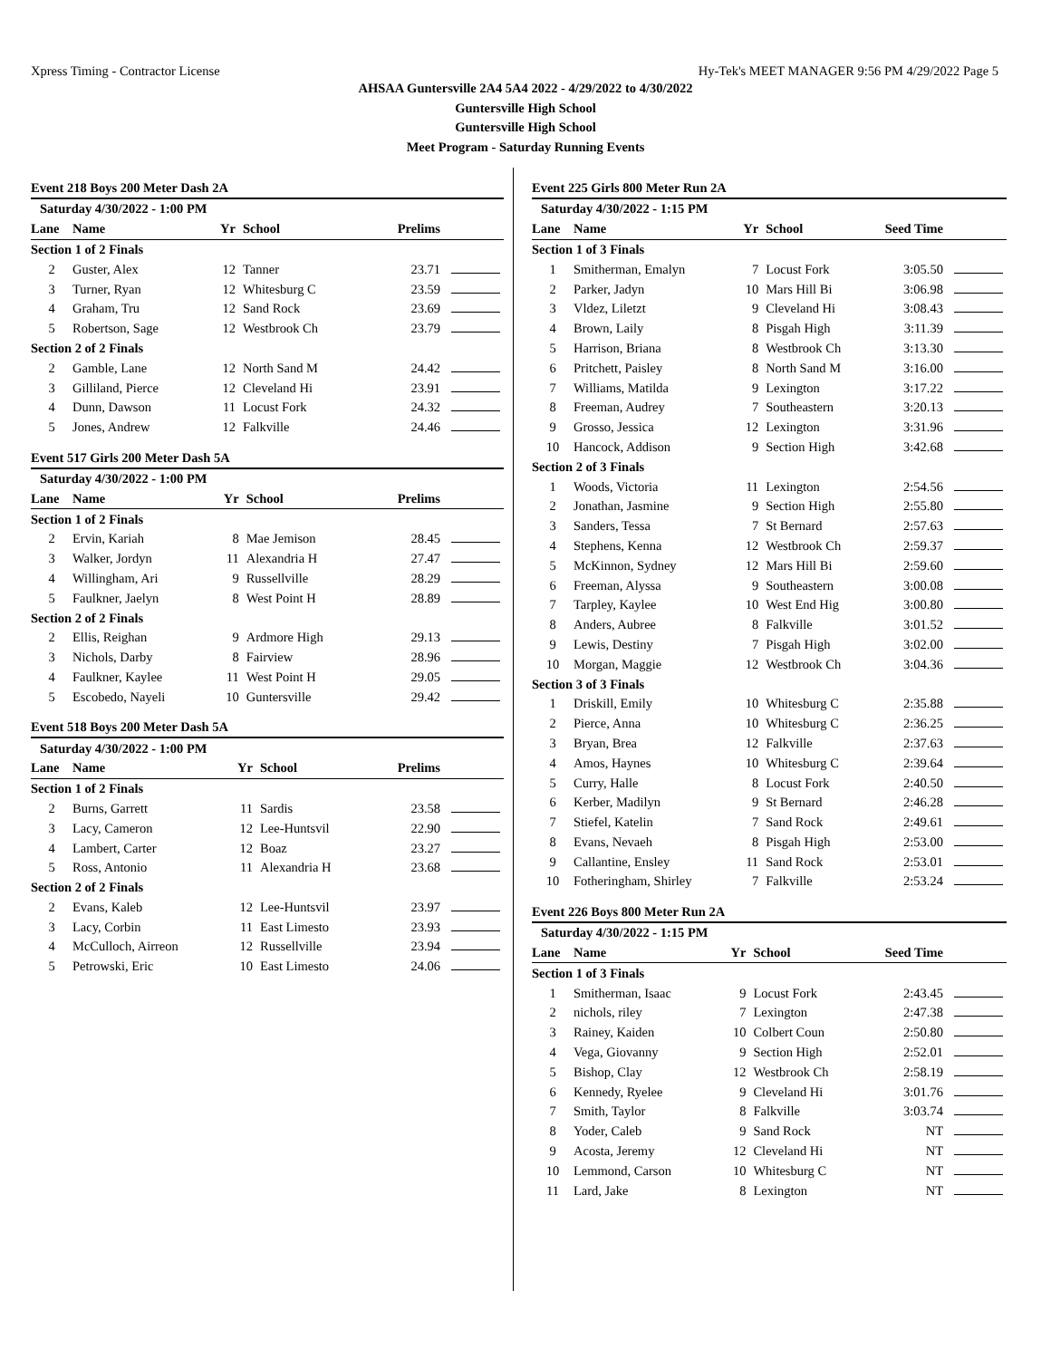Xpress Timing - Contractor License Hy-Tek's MEET MANAGER 9:56 PM 4/29/2022 Page 5
AHSAA Guntersville 2A4 5A4 2022 - 4/29/2022 to 4/30/2022
Guntersville High School
Guntersville High School
Meet Program - Saturday Running Events
Event 218 Boys 200 Meter Dash 2A
| Saturday 4/30/2022 - 1:00 PM | | | | | |
| Lane | Name | Yr | School | Prelims | |
| Section 1 of 2 Finals | | | | | |
| 2 | Guster, Alex | 12 | Tanner | 23.71 | |
| 3 | Turner, Ryan | 12 | Whitesburg C | 23.59 | |
| 4 | Graham, Tru | 12 | Sand Rock | 23.69 | |
| 5 | Robertson, Sage | 12 | Westbrook Ch | 23.79 | |
| Section 2 of 2 Finals | | | | | |
| 2 | Gamble, Lane | 12 | North Sand M | 24.42 | |
| 3 | Gilliland, Pierce | 12 | Cleveland Hi | 23.91 | |
| 4 | Dunn, Dawson | 11 | Locust Fork | 24.32 | |
| 5 | Jones, Andrew | 12 | Falkville | 24.46 | |
Event 517 Girls 200 Meter Dash 5A
| Saturday 4/30/2022 - 1:00 PM | | | | | |
| Lane | Name | Yr | School | Prelims | |
| Section 1 of 2 Finals | | | | | |
| 2 | Ervin, Kariah | 8 | Mae Jemison | 28.45 | |
| 3 | Walker, Jordyn | 11 | Alexandria H | 27.47 | |
| 4 | Willingham, Ari | 9 | Russellville | 28.29 | |
| 5 | Faulkner, Jaelyn | 8 | West Point H | 28.89 | |
| Section 2 of 2 Finals | | | | | |
| 2 | Ellis, Reighan | 9 | Ardmore High | 29.13 | |
| 3 | Nichols, Darby | 8 | Fairview | 28.96 | |
| 4 | Faulkner, Kaylee | 11 | West Point H | 29.05 | |
| 5 | Escobedo, Nayeli | 10 | Guntersville | 29.42 | |
Event 518 Boys 200 Meter Dash 5A
| Saturday 4/30/2022 - 1:00 PM | | | | | |
| Lane | Name | Yr | School | Prelims | |
| Section 1 of 2 Finals | | | | | |
| 2 | Burns, Garrett | 11 | Sardis | 23.58 | |
| 3 | Lacy, Cameron | 12 | Lee-Huntsvil | 22.90 | |
| 4 | Lambert, Carter | 12 | Boaz | 23.27 | |
| 5 | Ross, Antonio | 11 | Alexandria H | 23.68 | |
| Section 2 of 2 Finals | | | | | |
| 2 | Evans, Kaleb | 12 | Lee-Huntsvil | 23.97 | |
| 3 | Lacy, Corbin | 11 | East Limesto | 23.93 | |
| 4 | McCulloch, Airreon | 12 | Russellville | 23.94 | |
| 5 | Petrowski, Eric | 10 | East Limesto | 24.06 | |
Event 225 Girls 800 Meter Run 2A
| Saturday 4/30/2022 - 1:15 PM | | | | | |
| Lane | Name | Yr | School | Seed Time | |
| Section 1 of 3 Finals | | | | | |
| 1 | Smitherman, Emalyn | 7 | Locust Fork | 3:05.50 | |
| 2 | Parker, Jadyn | 10 | Mars Hill Bi | 3:06.98 | |
| 3 | Vldez, Liletzt | 9 | Cleveland Hi | 3:08.43 | |
| 4 | Brown, Laily | 8 | Pisgah High | 3:11.39 | |
| 5 | Harrison, Briana | 8 | Westbrook Ch | 3:13.30 | |
| 6 | Pritchett, Paisley | 8 | North Sand M | 3:16.00 | |
| 7 | Williams, Matilda | 9 | Lexington | 3:17.22 | |
| 8 | Freeman, Audrey | 7 | Southeastern | 3:20.13 | |
| 9 | Grosso, Jessica | 12 | Lexington | 3:31.96 | |
| 10 | Hancock, Addison | 9 | Section High | 3:42.68 | |
| Section 2 of 3 Finals | | | | | |
| 1 | Woods, Victoria | 11 | Lexington | 2:54.56 | |
| 2 | Jonathan, Jasmine | 9 | Section High | 2:55.80 | |
| 3 | Sanders, Tessa | 7 | St Bernard | 2:57.63 | |
| 4 | Stephens, Kenna | 12 | Westbrook Ch | 2:59.37 | |
| 5 | McKinnon, Sydney | 12 | Mars Hill Bi | 2:59.60 | |
| 6 | Freeman, Alyssa | 9 | Southeastern | 3:00.08 | |
| 7 | Tarpley, Kaylee | 10 | West End Hig | 3:00.80 | |
| 8 | Anders, Aubree | 8 | Falkville | 3:01.52 | |
| 9 | Lewis, Destiny | 7 | Pisgah High | 3:02.00 | |
| 10 | Morgan, Maggie | 12 | Westbrook Ch | 3:04.36 | |
| Section 3 of 3 Finals | | | | | |
| 1 | Driskill, Emily | 10 | Whitesburg C | 2:35.88 | |
| 2 | Pierce, Anna | 10 | Whitesburg C | 2:36.25 | |
| 3 | Bryan, Brea | 12 | Falkville | 2:37.63 | |
| 4 | Amos, Haynes | 10 | Whitesburg C | 2:39.64 | |
| 5 | Curry, Halle | 8 | Locust Fork | 2:40.50 | |
| 6 | Kerber, Madilyn | 9 | St Bernard | 2:46.28 | |
| 7 | Stiefel, Katelin | 7 | Sand Rock | 2:49.61 | |
| 8 | Evans, Nevaeh | 8 | Pisgah High | 2:53.00 | |
| 9 | Callantine, Ensley | 11 | Sand Rock | 2:53.01 | |
| 10 | Fotheringham, Shirley | 7 | Falkville | 2:53.24 | |
Event 226 Boys 800 Meter Run 2A
| Saturday 4/30/2022 - 1:15 PM | | | | | |
| Lane | Name | Yr | School | Seed Time | |
| Section 1 of 3 Finals | | | | | |
| 1 | Smitherman, Isaac | 9 | Locust Fork | 2:43.45 | |
| 2 | nichols, riley | 7 | Lexington | 2:47.38 | |
| 3 | Rainey, Kaiden | 10 | Colbert Coun | 2:50.80 | |
| 4 | Vega, Giovanny | 9 | Section High | 2:52.01 | |
| 5 | Bishop, Clay | 12 | Westbrook Ch | 2:58.19 | |
| 6 | Kennedy, Ryelee | 9 | Cleveland Hi | 3:01.76 | |
| 7 | Smith, Taylor | 8 | Falkville | 3:03.74 | |
| 8 | Yoder, Caleb | 9 | Sand Rock | NT | |
| 9 | Acosta, Jeremy | 12 | Cleveland Hi | NT | |
| 10 | Lemmond, Carson | 10 | Whitesburg C | NT | |
| 11 | Lard, Jake | 8 | Lexington | NT | |